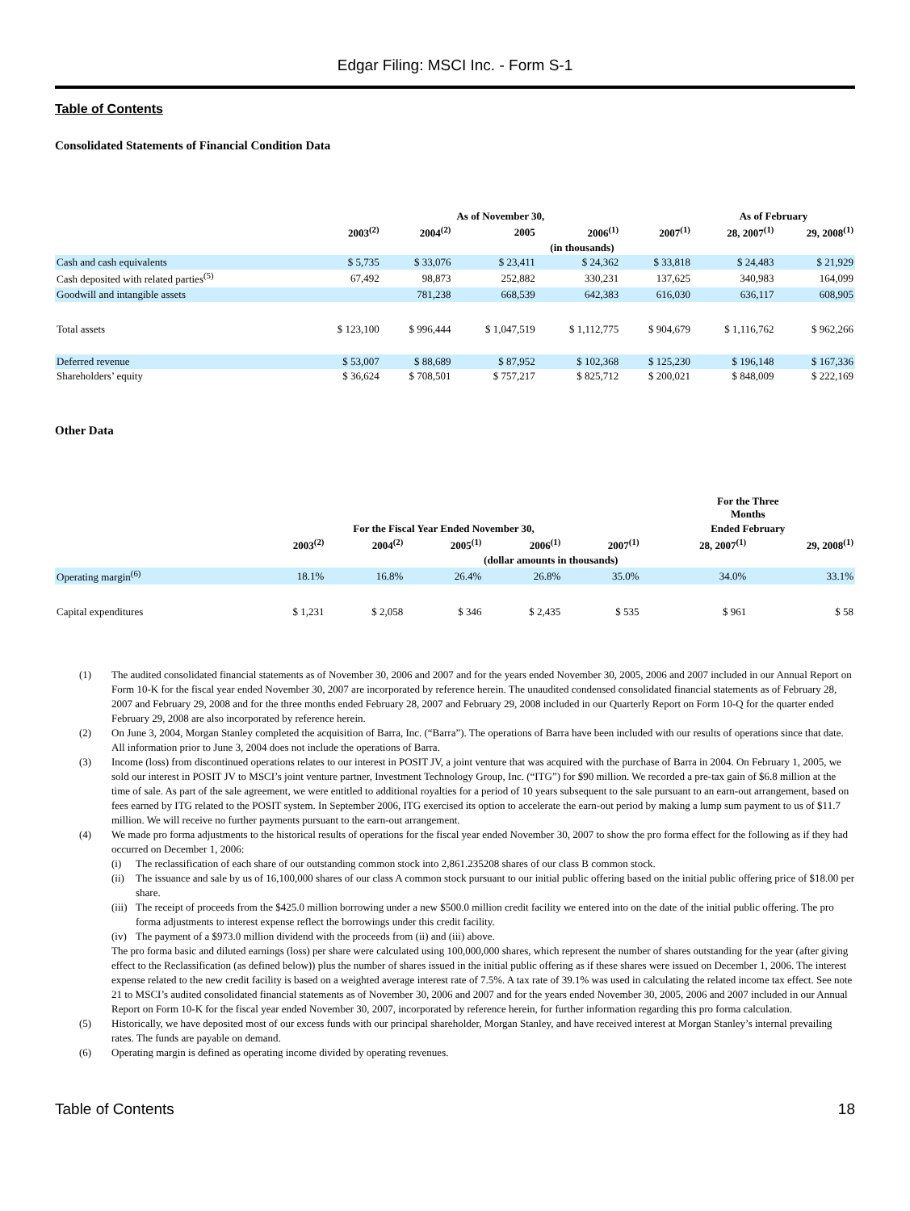Edgar Filing: MSCI Inc. - Form S-1
Table of Contents
Consolidated Statements of Financial Condition Data
| | As of November 30, | | | | | As of February | |
| --- | --- | --- | --- | --- | --- | --- | --- |
| | 2003<sup>(2)</sup> | 2004<sup>(2)</sup> | 2005 | 2006<sup>(1)</sup> | 2007<sup>(1)</sup> | 28, 2007<sup>(1)</sup> | 29, 2008<sup>(1)</sup> |
| | (in thousands) | | | | | | |
| Cash and cash equivalents | $ 5,735 | $ 33,076 | $ 23,411 | $ 24,362 | $ 33,818 | $ 24,483 | $ 21,929 |
| Cash deposited with related parties<sup>(5)</sup> | 67,492 | 98,873 | 252,882 | 330,231 | 137,625 | 340,983 | 164,099 |
| Goodwill and intangible assets | | 781,238 | 668,539 | 642,383 | 616,030 | 636,117 | 608,905 |
| Total assets | $ 123,100 | $ 996,444 | $ 1,047,519 | $ 1,112,775 | $ 904,679 | $ 1,116,762 | $ 962,266 |
| Deferred revenue | $ 53,007 | $ 88,689 | $ 87,952 | $ 102,368 | $ 125,230 | $ 196,148 | $ 167,336 |
| Shareholders’ equity | $ 36,624 | $ 708,501 | $ 757,217 | $ 825,712 | $ 200,021 | $ 848,009 | $ 222,169 |
Other Data
| | | | | | | For the Three Months | |
| --- | --- | --- | --- | --- | --- | --- | --- |
| | For the Fiscal Year Ended November 30, | | | | | Ended February | |
| | 2003<sup>(2)</sup> | 2004<sup>(2)</sup> | 2005<sup>(1)</sup> | 2006<sup>(1)</sup> | 2007<sup>(1)</sup> | 28, 2007<sup>(1)</sup> | 29, 2008<sup>(1)</sup> |
| | (dollar amounts in thousands) | | | | | | |
| Operating margin<sup>(6)</sup> | 18.1% | 16.8% | 26.4% | 26.8% | 35.0% | 34.0% | 33.1% |
| Capital expenditures | $ 1,231 | $ 2,058 | $ 346 | $ 2,435 | $ 535 | $ 961 | $ 58 |
(1) The audited consolidated financial statements as of November 30, 2006 and 2007 and for the years ended November 30, 2005, 2006 and 2007 included in our Annual Report on Form 10-K for the fiscal year ended November 30, 2007 are incorporated by reference herein. The unaudited condensed consolidated financial statements as of February 28, 2007 and February 29, 2008 and for the three months ended February 28, 2007 and February 29, 2008 included in our Quarterly Report on Form 10-Q for the quarter ended February 29, 2008 are also incorporated by reference herein.
(2) On June 3, 2004, Morgan Stanley completed the acquisition of Barra, Inc. (“Barra”). The operations of Barra have been included with our results of operations since that date. All information prior to June 3, 2004 does not include the operations of Barra.
(3) Income (loss) from discontinued operations relates to our interest in POSIT JV, a joint venture that was acquired with the purchase of Barra in 2004. On February 1, 2005, we sold our interest in POSIT JV to MSCI’s joint venture partner, Investment Technology Group, Inc. (“ITG”) for $90 million. We recorded a pre-tax gain of $6.8 million at the time of sale. As part of the sale agreement, we were entitled to additional royalties for a period of 10 years subsequent to the sale pursuant to an earn-out arrangement, based on fees earned by ITG related to the POSIT system. In September 2006, ITG exercised its option to accelerate the earn-out period by making a lump sum payment to us of $11.7 million. We will receive no further payments pursuant to the earn-out arrangement.
(4) We made pro forma adjustments to the historical results of operations for the fiscal year ended November 30, 2007 to show the pro forma effect for the following as if they had occurred on December 1, 2006:
(i) The reclassification of each share of our outstanding common stock into 2,861.235208 shares of our class B common stock.
(ii) The issuance and sale by us of 16,100,000 shares of our class A common stock pursuant to our initial public offering based on the initial public offering price of $18.00 per share.
(iii) The receipt of proceeds from the $425.0 million borrowing under a new $500.0 million credit facility we entered into on the date of the initial public offering. The pro forma adjustments to interest expense reflect the borrowings under this credit facility.
(iv) The payment of a $973.0 million dividend with the proceeds from (ii) and (iii) above.
The pro forma basic and diluted earnings (loss) per share were calculated using 100,000,000 shares, which represent the number of shares outstanding for the year (after giving effect to the Reclassification (as defined below)) plus the number of shares issued in the initial public offering as if these shares were issued on December 1, 2006. The interest expense related to the new credit facility is based on a weighted average interest rate of 7.5%. A tax rate of 39.1% was used in calculating the related income tax effect. See note 21 to MSCI’s audited consolidated financial statements as of November 30, 2006 and 2007 and for the years ended November 30, 2005, 2006 and 2007 included in our Annual Report on Form 10-K for the fiscal year ended November 30, 2007, incorporated by reference herein, for further information regarding this pro forma calculation.
(5) Historically, we have deposited most of our excess funds with our principal shareholder, Morgan Stanley, and have received interest at Morgan Stanley’s internal prevailing rates. The funds are payable on demand.
(6) Operating margin is defined as operating income divided by operating revenues.
Table of Contents 18